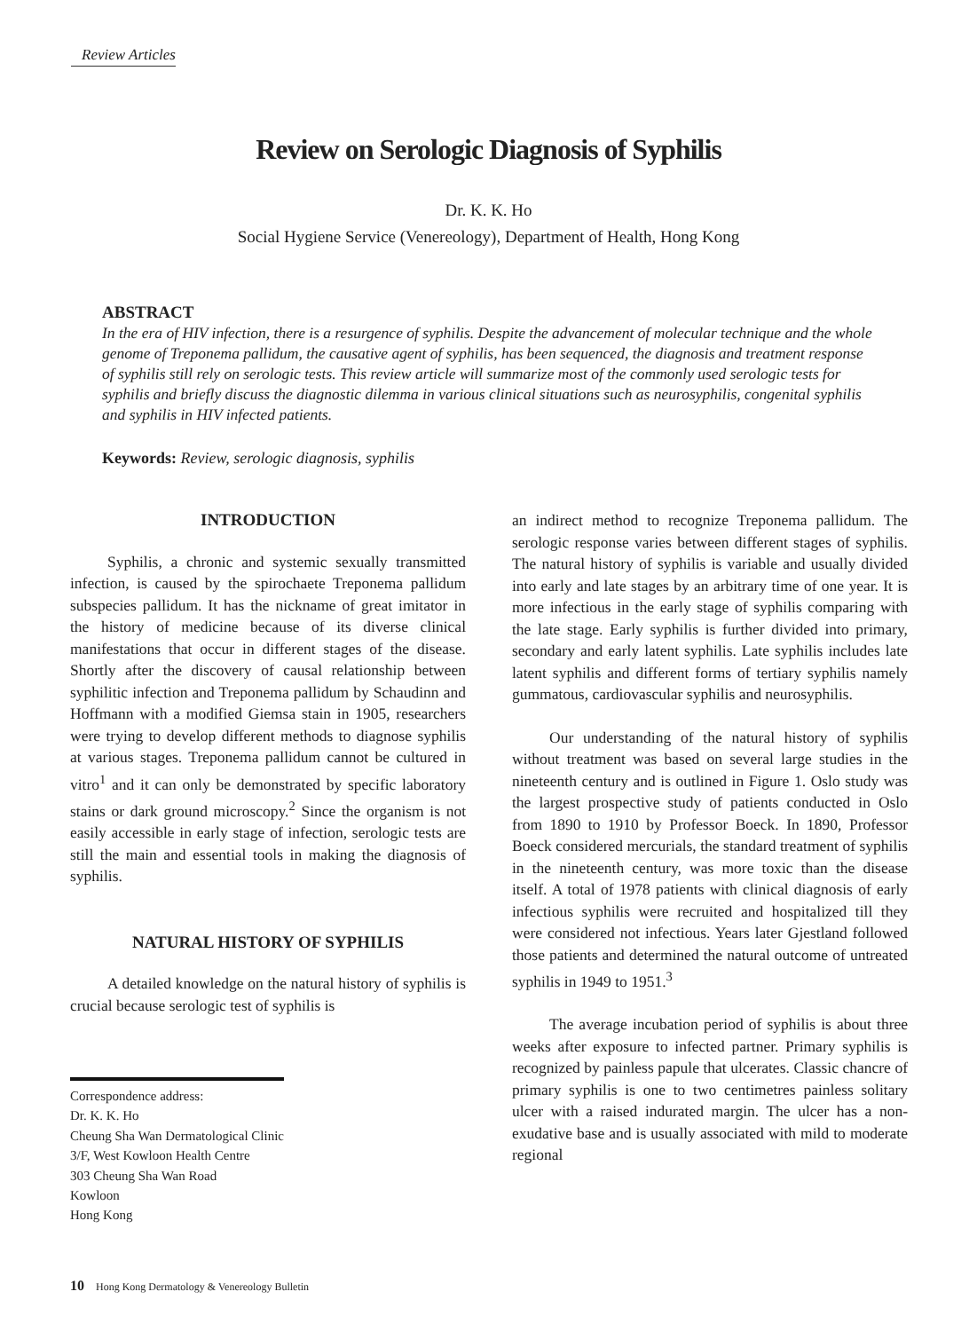Review Articles
Review on Serologic Diagnosis of Syphilis
Dr. K. K. Ho
Social Hygiene Service (Venereology), Department of Health, Hong Kong
ABSTRACT
In the era of HIV infection, there is a resurgence of syphilis. Despite the advancement of molecular technique and the whole genome of Treponema pallidum, the causative agent of syphilis, has been sequenced, the diagnosis and treatment response of syphilis still rely on serologic tests. This review article will summarize most of the commonly used serologic tests for syphilis and briefly discuss the diagnostic dilemma in various clinical situations such as neurosyphilis, congenital syphilis and syphilis in HIV infected patients.
Keywords: Review, serologic diagnosis, syphilis
INTRODUCTION
Syphilis, a chronic and systemic sexually transmitted infection, is caused by the spirochaete Treponema pallidum subspecies pallidum. It has the nickname of great imitator in the history of medicine because of its diverse clinical manifestations that occur in different stages of the disease. Shortly after the discovery of causal relationship between syphilitic infection and Treponema pallidum by Schaudinn and Hoffmann with a modified Giemsa stain in 1905, researchers were trying to develop different methods to diagnose syphilis at various stages. Treponema pallidum cannot be cultured in vitro<sup>1</sup> and it can only be demonstrated by specific laboratory stains or dark ground microscopy.<sup>2</sup> Since the organism is not easily accessible in early stage of infection, serologic tests are still the main and essential tools in making the diagnosis of syphilis.
NATURAL HISTORY OF SYPHILIS
A detailed knowledge on the natural history of syphilis is crucial because serologic test of syphilis is
an indirect method to recognize Treponema pallidum. The serologic response varies between different stages of syphilis. The natural history of syphilis is variable and usually divided into early and late stages by an arbitrary time of one year. It is more infectious in the early stage of syphilis comparing with the late stage. Early syphilis is further divided into primary, secondary and early latent syphilis. Late syphilis includes late latent syphilis and different forms of tertiary syphilis namely gummatous, cardiovascular syphilis and neurosyphilis.
Our understanding of the natural history of syphilis without treatment was based on several large studies in the nineteenth century and is outlined in Figure 1. Oslo study was the largest prospective study of patients conducted in Oslo from 1890 to 1910 by Professor Boeck. In 1890, Professor Boeck considered mercurials, the standard treatment of syphilis in the nineteenth century, was more toxic than the disease itself. A total of 1978 patients with clinical diagnosis of early infectious syphilis were recruited and hospitalized till they were considered not infectious. Years later Gjestland followed those patients and determined the natural outcome of untreated syphilis in 1949 to 1951.<sup>3</sup>
The average incubation period of syphilis is about three weeks after exposure to infected partner. Primary syphilis is recognized by painless papule that ulcerates. Classic chancre of primary syphilis is one to two centimetres painless solitary ulcer with a raised indurated margin. The ulcer has a non-exudative base and is usually associated with mild to moderate regional
Correspondence address:
Dr. K. K. Ho
Cheung Sha Wan Dermatological Clinic
3/F, West Kowloon Health Centre
303 Cheung Sha Wan Road
Kowloon
Hong Kong
10 Hong Kong Dermatology & Venereology Bulletin